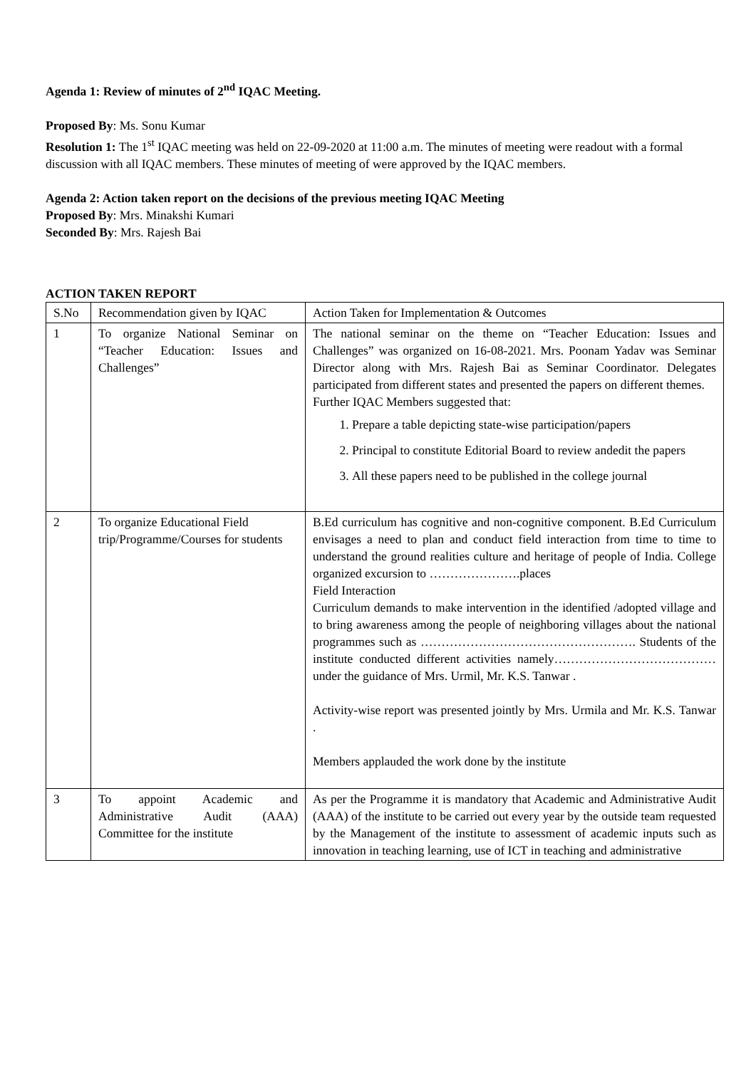Agenda 1: Review of minutes of 2<sup>nd</sup> IQAC Meeting.
Proposed By: Ms. Sonu Kumar
Resolution 1: The 1<sup>st</sup> IQAC meeting was held on 22-09-2020 at 11:00 a.m. The minutes of meeting were readout with a formal discussion with all IQAC members. These minutes of meeting of were approved by the IQAC members.
Agenda 2: Action taken report on the decisions of the previous meeting IQAC Meeting
Proposed By: Mrs. Minakshi Kumari
Seconded By: Mrs. Rajesh Bai
ACTION TAKEN REPORT
| S.No | Recommendation given by IQAC | Action Taken for Implementation & Outcomes |
| 1 | To organize National Seminar on “Teacher Education: Issues and Challenges” | The national seminar on the theme on “Teacher Education: Issues and Challenges” was organized on 16-08-2021. Mrs. Poonam Yadav was Seminar Director along with Mrs. Rajesh Bai as Seminar Coordinator. Delegates participated from different states and presented the papers on different themes. Further IQAC Members suggested that: 1. Prepare a table depicting state-wise participation/papers 2. Principal to constitute Editorial Board to review andedit the papers 3. All these papers need to be published in the college journal |
| 2 | To organize Educational Field trip/Programme/Courses for students | B.Ed curriculum has cognitive and non-cognitive component. B.Ed Curriculum envisages a need to plan and conduct field interaction from time to time to understand the ground realities culture and heritage of people of India. College organized excursion to ………………….places Field Interaction Curriculum demands to make intervention in the identified /adopted village and to bring awareness among the people of neighboring villages about the national programmes such as ……………………………………………. Students of the institute conducted different activities namely…………………………………under the guidance of Mrs. Urmil, Mr. K.S. Tanwar . Activity-wise report was presented jointly by Mrs. Urmila and Mr. K.S. Tanwar . Members applauded the work done by the institute |
| 3 | To appoint Academic and Administrative Audit (AAA) Committee for the institute | As per the Programme it is mandatory that Academic and Administrative Audit (AAA) of the institute to be carried out every year by the outside team requested by the Management of the institute to assessment of academic inputs such as innovation in teaching learning, use of ICT in teaching and administrative |